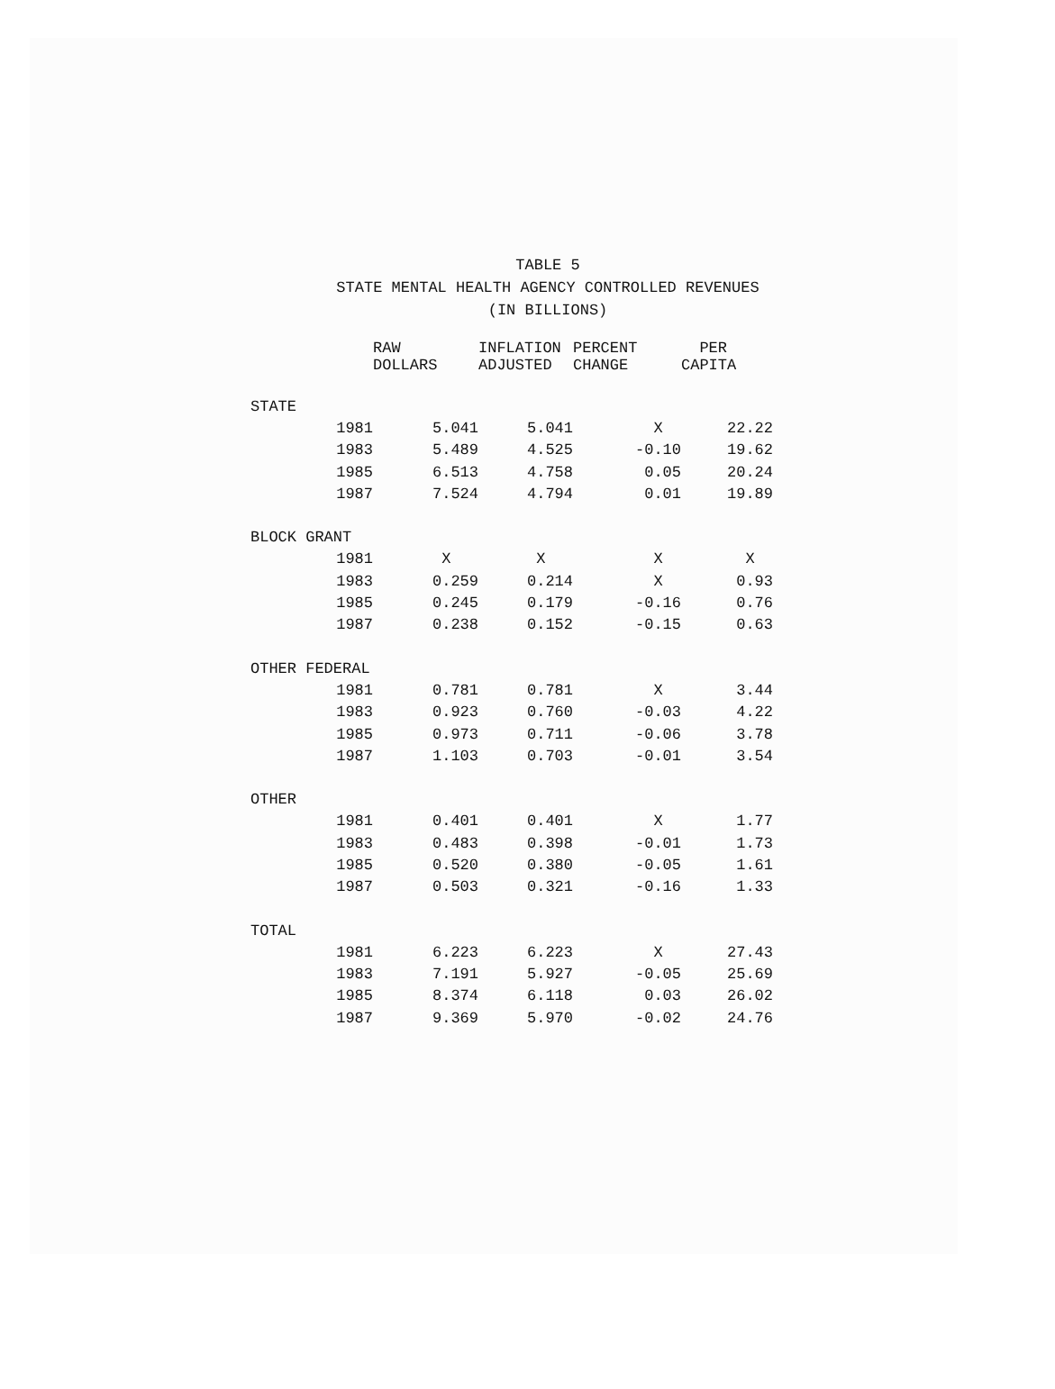TABLE 5
STATE MENTAL HEALTH AGENCY CONTROLLED REVENUES
(IN BILLIONS)
| | | RAW DOLLARS | INFLATION ADJUSTED | PERCENT CHANGE | PER CAPITA |
| --- | --- | --- | --- | --- | --- |
| STATE | | | | | |
| | 1981 | 5.041 | 5.041 | X | 22.22 |
| | 1983 | 5.489 | 4.525 | -0.10 | 19.62 |
| | 1985 | 6.513 | 4.758 | 0.05 | 20.24 |
| | 1987 | 7.524 | 4.794 | 0.01 | 19.89 |
| BLOCK GRANT | | | | | |
| | 1981 | X | X | X | X |
| | 1983 | 0.259 | 0.214 | X | 0.93 |
| | 1985 | 0.245 | 0.179 | -0.16 | 0.76 |
| | 1987 | 0.238 | 0.152 | -0.15 | 0.63 |
| OTHER FEDERAL | | | | | |
| | 1981 | 0.781 | 0.781 | X | 3.44 |
| | 1983 | 0.923 | 0.760 | -0.03 | 4.22 |
| | 1985 | 0.973 | 0.711 | -0.06 | 3.78 |
| | 1987 | 1.103 | 0.703 | -0.01 | 3.54 |
| OTHER | | | | | |
| | 1981 | 0.401 | 0.401 | X | 1.77 |
| | 1983 | 0.483 | 0.398 | -0.01 | 1.73 |
| | 1985 | 0.520 | 0.380 | -0.05 | 1.61 |
| | 1987 | 0.503 | 0.321 | -0.16 | 1.33 |
| TOTAL | | | | | |
| | 1981 | 6.223 | 6.223 | X | 27.43 |
| | 1983 | 7.191 | 5.927 | -0.05 | 25.69 |
| | 1985 | 8.374 | 6.118 | 0.03 | 26.02 |
| | 1987 | 9.369 | 5.970 | -0.02 | 24.76 |